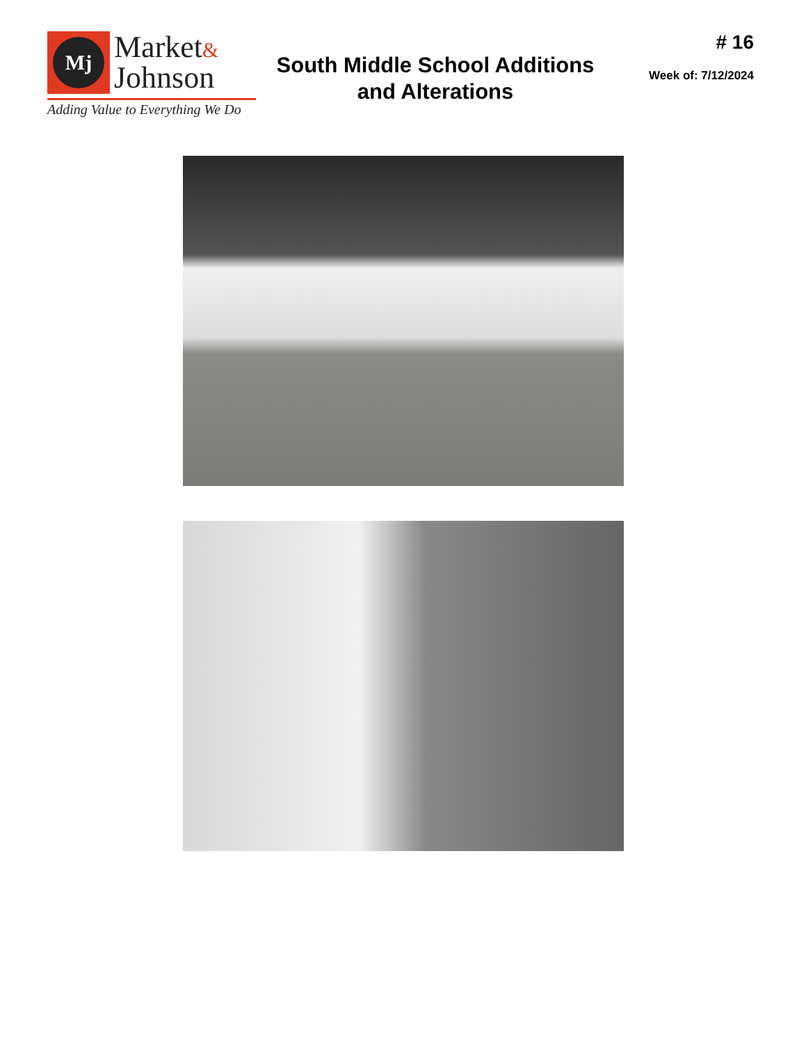Mj
Market&
Johnson
Adding Value to Everything We Do
South Middle School Additions
and Alterations
# 16
Week of: 7/12/2024